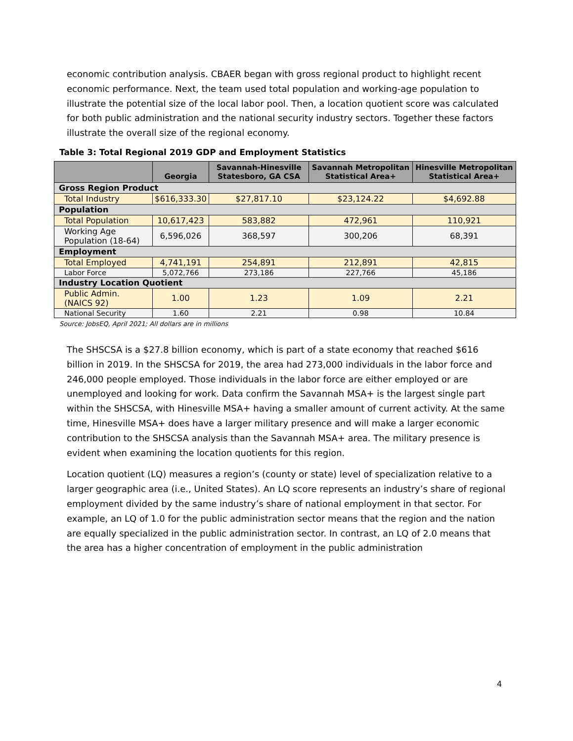economic contribution analysis. CBAER began with gross regional product to highlight recent economic performance. Next, the team used total population and working-age population to illustrate the potential size of the local labor pool. Then, a location quotient score was calculated for both public administration and the national security industry sectors. Together these factors illustrate the overall size of the regional economy.
Table 3: Total Regional 2019 GDP and Employment Statistics
| | Georgia | Savannah-Hinesville Statesboro, GA CSA | Savannah Metropolitan Statistical Area+ | Hinesville Metropolitan Statistical Area+ |
| --- | --- | --- | --- | --- |
| Gross Region Product | | | | |
| Total Industry | $616,333.30 | $27,817.10 | $23,124.22 | $4,692.88 |
| Population | | | | |
| Total Population | 10,617,423 | 583,882 | 472,961 | 110,921 |
| Working Age Population (18-64) | 6,596,026 | 368,597 | 300,206 | 68,391 |
| Employment | | | | |
| Total Employed | 4,741,191 | 254,891 | 212,891 | 42,815 |
| Labor Force | 5,072,766 | 273,186 | 227,766 | 45,186 |
| Industry Location Quotient | | | | |
| Public Admin. (NAICS 92) | 1.00 | 1.23 | 1.09 | 2.21 |
| National Security | 1.60 | 2.21 | 0.98 | 10.84 |
Source: JobsEQ, April 2021; All dollars are in millions
The SHSCSA is a $27.8 billion economy, which is part of a state economy that reached $616 billion in 2019. In the SHSCSA for 2019, the area had 273,000 individuals in the labor force and 246,000 people employed. Those individuals in the labor force are either employed or are unemployed and looking for work. Data confirm the Savannah MSA+ is the largest single part within the SHSCSA, with Hinesville MSA+ having a smaller amount of current activity. At the same time, Hinesville MSA+ does have a larger military presence and will make a larger economic contribution to the SHSCSA analysis than the Savannah MSA+ area. The military presence is evident when examining the location quotients for this region.
Location quotient (LQ) measures a region’s (county or state) level of specialization relative to a larger geographic area (i.e., United States). An LQ score represents an industry’s share of regional employment divided by the same industry’s share of national employment in that sector. For example, an LQ of 1.0 for the public administration sector means that the region and the nation are equally specialized in the public administration sector. In contrast, an LQ of 2.0 means that the area has a higher concentration of employment in the public administration
4